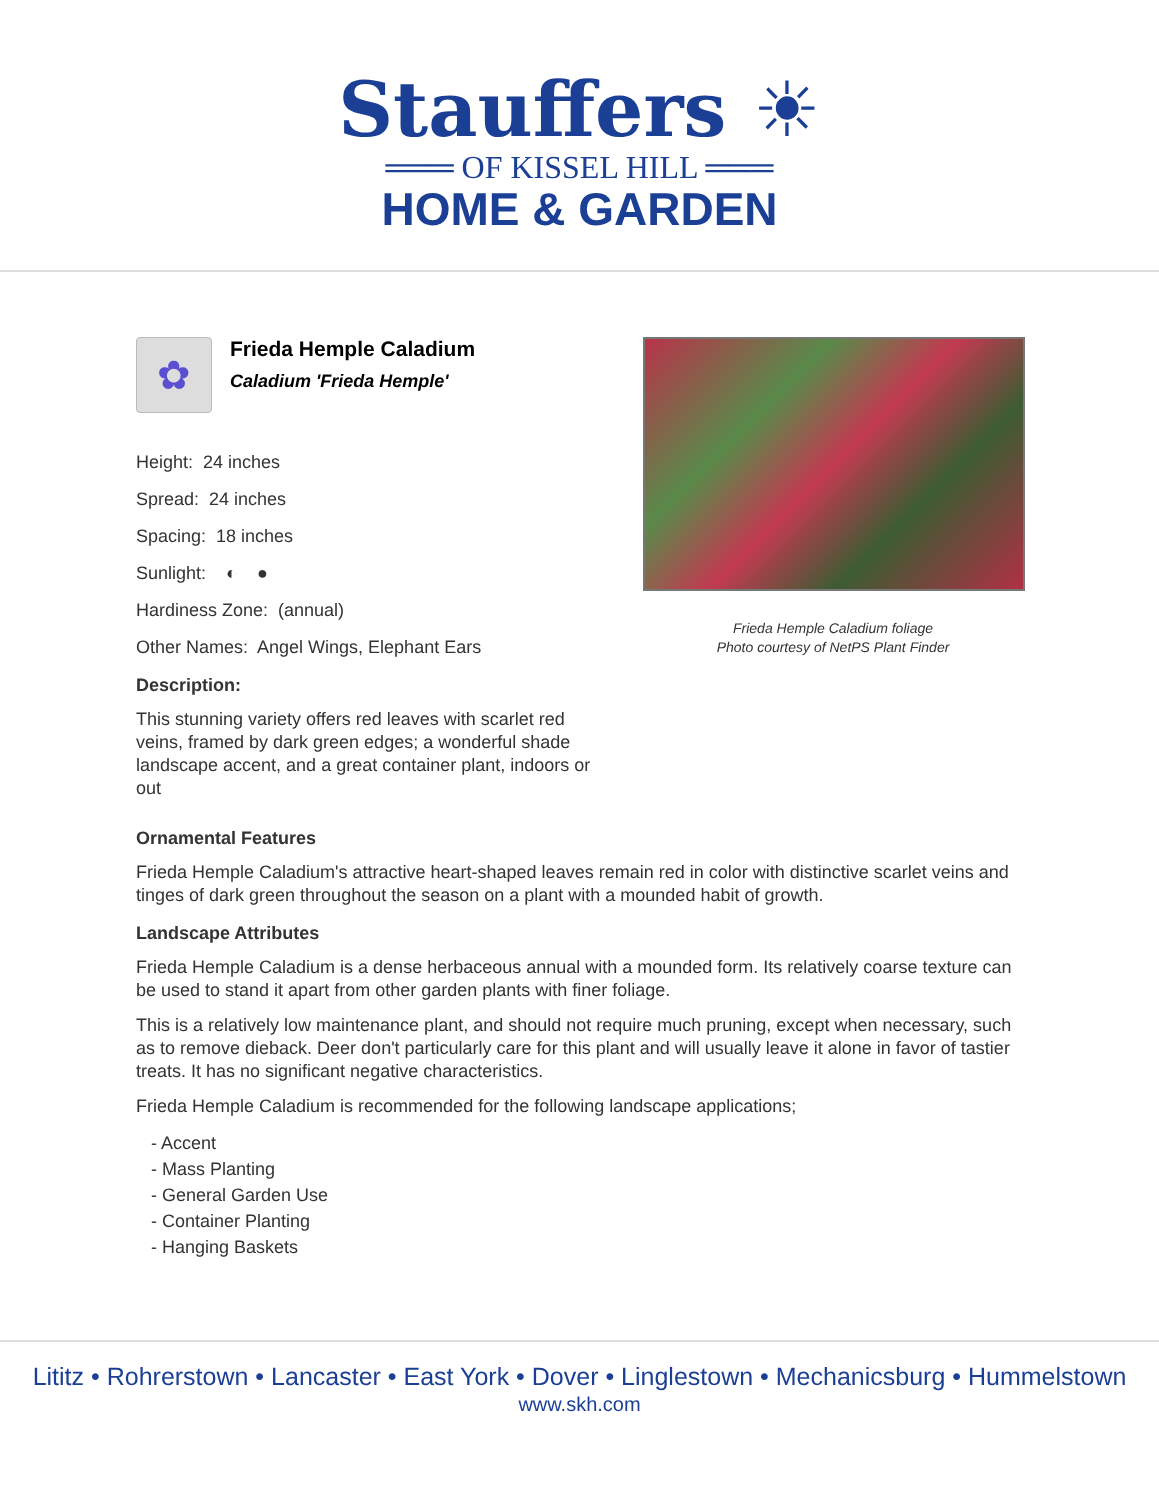Stauffers ☀
═══ OF KISSEL HILL ═══
HOME & GARDEN
✿
Frieda Hemple Caladium
Caladium 'Frieda Hemple'
Height: 24 inches
Spread: 24 inches
Spacing: 18 inches
Sunlight: ◐ ●
Hardiness Zone: (annual)
Other Names: Angel Wings, Elephant Ears
Description:
This stunning variety offers red leaves with scarlet red veins, framed by dark green edges; a wonderful shade landscape accent, and a great container plant, indoors or out
Frieda Hemple Caladium foliage
Photo courtesy of NetPS Plant Finder
Ornamental Features
Frieda Hemple Caladium's attractive heart-shaped leaves remain red in color with distinctive scarlet veins and tinges of dark green throughout the season on a plant with a mounded habit of growth.
Landscape Attributes
Frieda Hemple Caladium is a dense herbaceous annual with a mounded form. Its relatively coarse texture can be used to stand it apart from other garden plants with finer foliage.
This is a relatively low maintenance plant, and should not require much pruning, except when necessary, such as to remove dieback. Deer don't particularly care for this plant and will usually leave it alone in favor of tastier treats. It has no significant negative characteristics.
Frieda Hemple Caladium is recommended for the following landscape applications;
- Accent
- Mass Planting
- General Garden Use
- Container Planting
- Hanging Baskets
Lititz • Rohrerstown • Lancaster • East York • Dover • Linglestown • Mechanicsburg • Hummelstown
www.skh.com